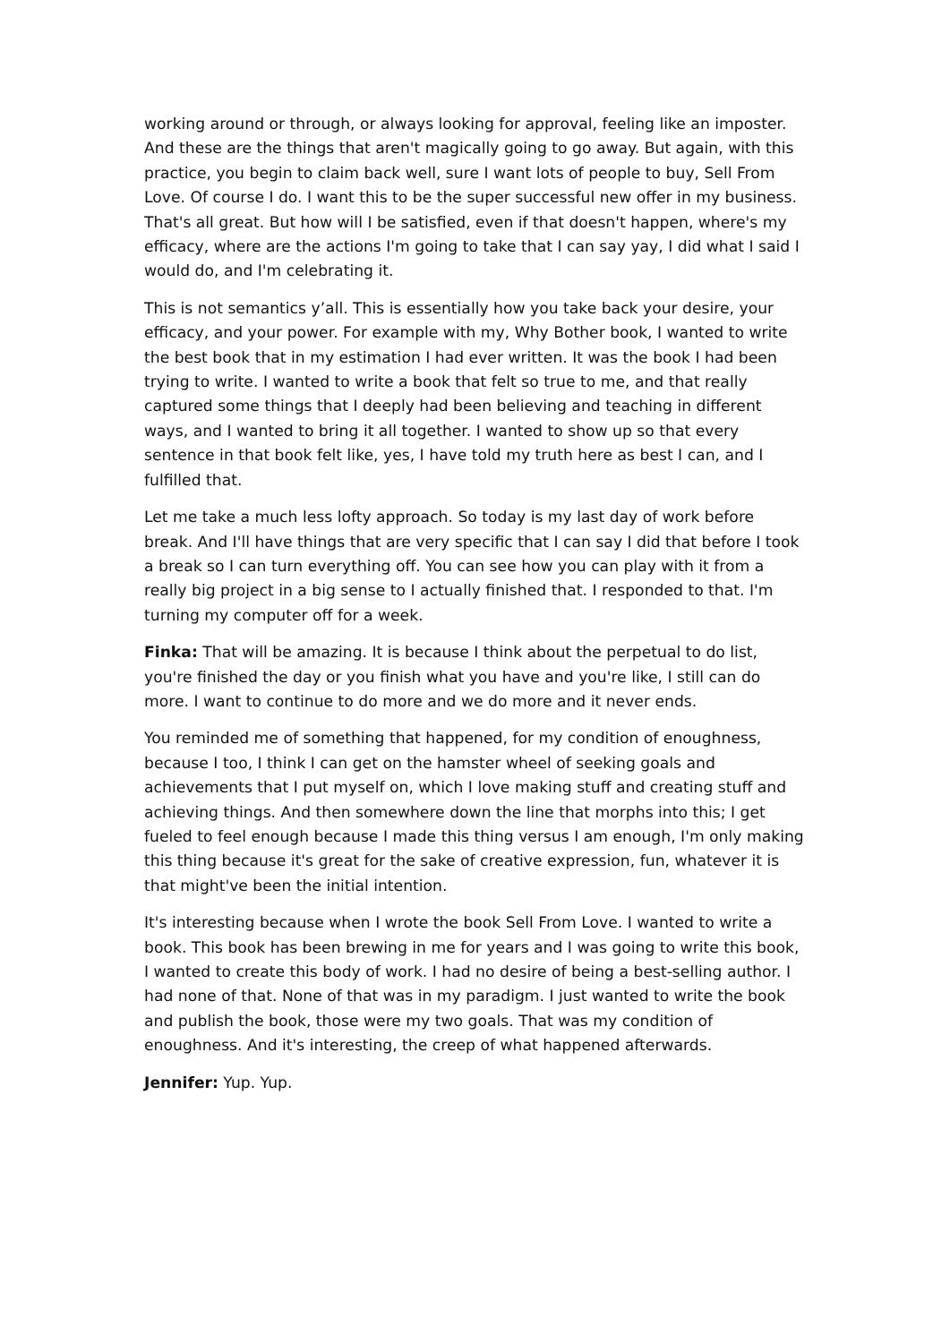working around or through, or always looking for approval, feeling like an imposter. And these are the things that aren't magically going to go away. But again, with this practice, you begin to claim back well, sure I want lots of people to buy, Sell From Love. Of course I do. I want this to be the super successful new offer in my business. That's all great. But how will I be satisfied, even if that doesn't happen, where's my efficacy, where are the actions I'm going to take that I can say yay, I did what I said I would do, and I'm celebrating it.
This is not semantics y’all. This is essentially how you take back your desire, your efficacy, and your power. For example with my, Why Bother book, I wanted to write the best book that in my estimation I had ever written. It was the book I had been trying to write. I wanted to write a book that felt so true to me, and that really captured some things that I deeply had been believing and teaching in different ways, and I wanted to bring it all together. I wanted to show up so that every sentence in that book felt like, yes, I have told my truth here as best I can, and I fulfilled that.
Let me take a much less lofty approach. So today is my last day of work before break. And I'll have things that are very specific that I can say I did that before I took a break so I can turn everything off. You can see how you can play with it from a really big project in a big sense to I actually finished that. I responded to that. I'm turning my computer off for a week.
Finka: That will be amazing. It is because I think about the perpetual to do list, you're finished the day or you finish what you have and you're like, I still can do more. I want to continue to do more and we do more and it never ends.
You reminded me of something that happened, for my condition of enoughness, because I too, I think I can get on the hamster wheel of seeking goals and achievements that I put myself on, which I love making stuff and creating stuff and achieving things. And then somewhere down the line that morphs into this; I get fueled to feel enough because I made this thing versus I am enough, I'm only making this thing because it's great for the sake of creative expression, fun, whatever it is that might've been the initial intention.
It's interesting because when I wrote the book Sell From Love. I wanted to write a book. This book has been brewing in me for years and I was going to write this book, I wanted to create this body of work. I had no desire of being a best-selling author. I had none of that. None of that was in my paradigm. I just wanted to write the book and publish the book, those were my two goals. That was my condition of enoughness. And it's interesting, the creep of what happened afterwards.
Jennifer: Yup. Yup.